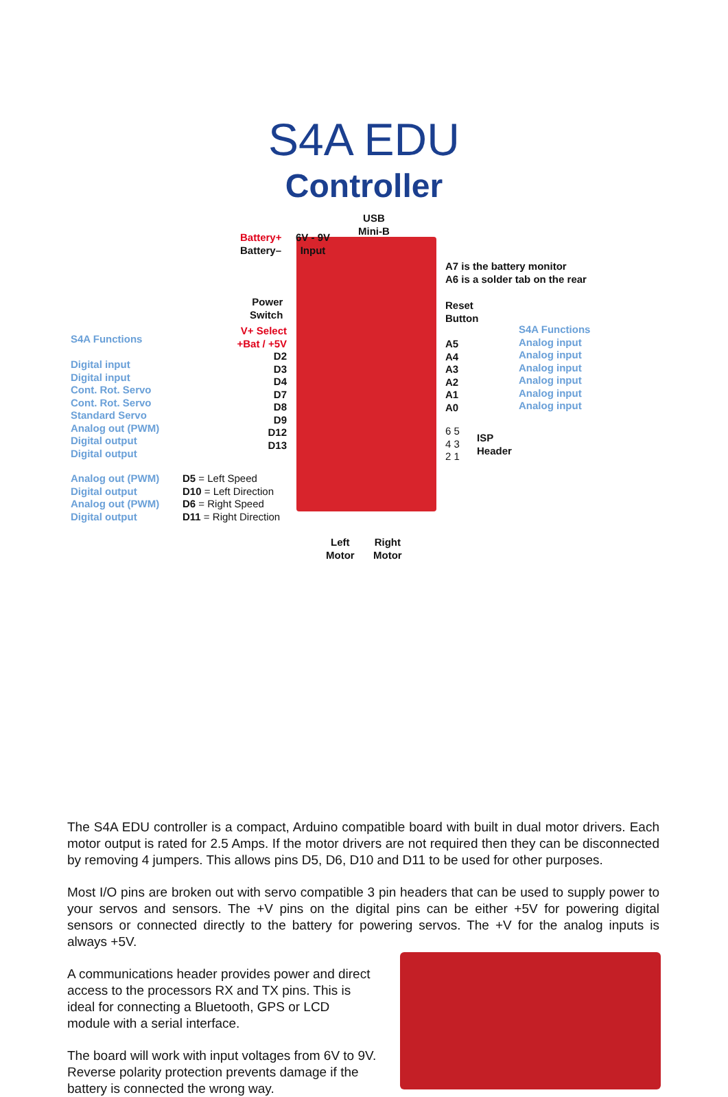S4A EDU
Controller
Battery+
Battery–
6V - 9V
Input
USB
Mini-B
A7 is the battery monitor
A6 is a solder tab on the rear
Power
Switch
Reset
Button
S4A Functions
Digital input
Digital input
Cont. Rot. Servo
Cont. Rot. Servo
Standard Servo
Analog out (PWM)
Digital output
Digital output
V+ Select
+Bat / +5V
D2
D3
D4
D7
D8
D9
D12
D13
A5
A4
A3
A2
A1
A0
S4A Functions
Analog input
Analog input
Analog input
Analog input
Analog input
Analog input
6 5
4 3
2 1
ISP
Header
Analog out (PWM)
Digital output
Analog out (PWM)
Digital output
D5 = Left Speed
D10 = Left Direction
D6 = Right Speed
D11 = Right Direction
Left
Motor
Right
Motor
The S4A EDU controller is a compact, Arduino compatible board with built in dual motor drivers. Each motor output is rated for 2.5 Amps. If the motor drivers are not required then they can be disconnected by removing 4 jumpers. This allows pins D5, D6, D10 and D11 to be used for other purposes.
Most I/O pins are broken out with servo compatible 3 pin headers that can be used to supply power to your servos and sensors. The +V pins on the digital pins can be either +5V for powering digital sensors or connected directly to the battery for powering servos. The +V for the analog inputs is always +5V.
A communications header provides power and direct
access to the processors RX and TX pins. This is
ideal for connecting a Bluetooth, GPS or LCD
module with a serial interface.
The board will work with input voltages from 6V to 9V.
Reverse polarity protection prevents damage if the
battery is connected the wrong way.